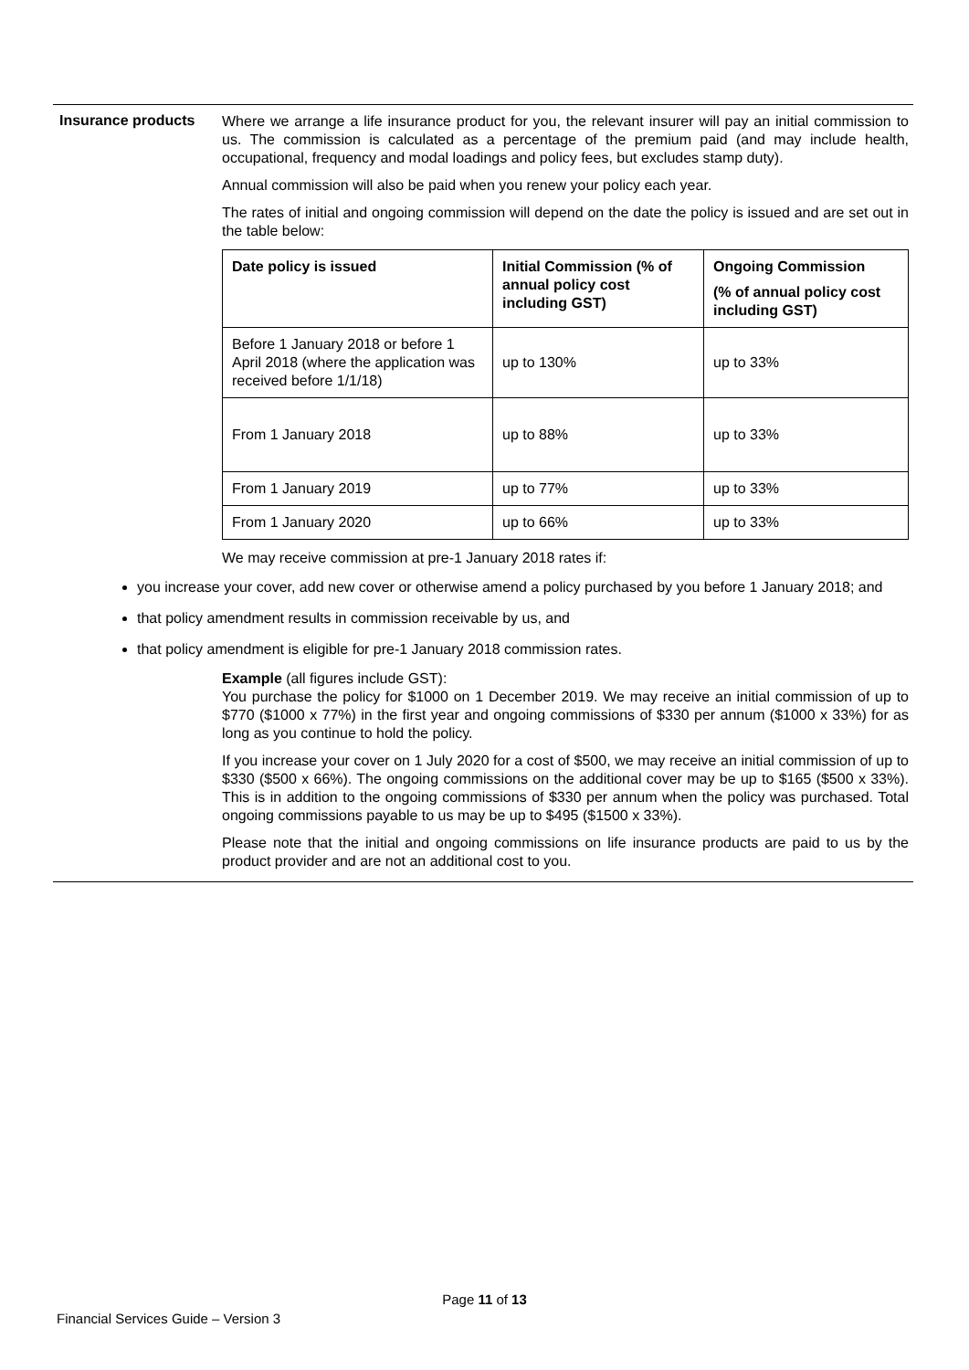Insurance products
Where we arrange a life insurance product for you, the relevant insurer will pay an initial commission to us. The commission is calculated as a percentage of the premium paid (and may include health, occupational, frequency and modal loadings and policy fees, but excludes stamp duty).
Annual commission will also be paid when you renew your policy each year.
The rates of initial and ongoing commission will depend on the date the policy is issued and are set out in the table below:
| Date policy is issued | Initial Commission (% of annual policy cost including GST) | Ongoing Commission (% of annual policy cost including GST) |
| --- | --- | --- |
| Before 1 January 2018 or before 1 April 2018 (where the application was received before 1/1/18) | up to 130% | up to 33% |
| From 1 January 2018 | up to 88% | up to 33% |
| From 1 January 2019 | up to 77% | up to 33% |
| From 1 January 2020 | up to 66% | up to 33% |
We may receive commission at pre-1 January 2018 rates if:
you increase your cover, add new cover or otherwise amend a policy purchased by you before 1 January 2018; and
that policy amendment results in commission receivable by us, and
that policy amendment is eligible for pre-1 January 2018 commission rates.
Example (all figures include GST):
You purchase the policy for $1000 on 1 December 2019. We may receive an initial commission of up to $770 ($1000 x 77%) in the first year and ongoing commissions of $330 per annum ($1000 x 33%) for as long as you continue to hold the policy.
If you increase your cover on 1 July 2020 for a cost of $500, we may receive an initial commission of up to $330 ($500 x 66%). The ongoing commissions on the additional cover may be up to $165 ($500 x 33%). This is in addition to the ongoing commissions of $330 per annum when the policy was purchased. Total ongoing commissions payable to us may be up to $495 ($1500 x 33%).
Please note that the initial and ongoing commissions on life insurance products are paid to us by the product provider and are not an additional cost to you.
Page 11 of 13
Financial Services Guide – Version 3